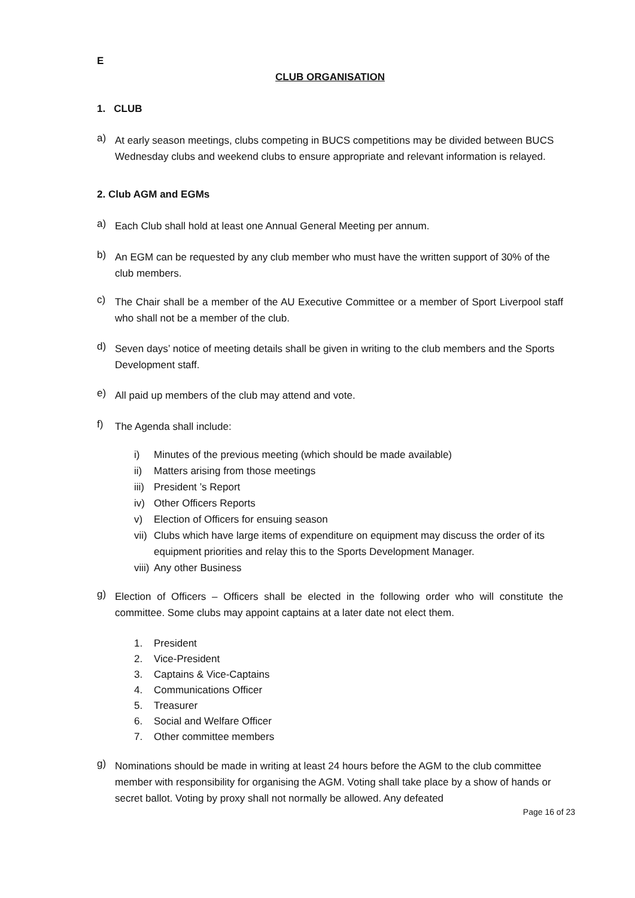E
CLUB ORGANISATION
1. CLUB
a)
At early season meetings, clubs competing in BUCS competitions may be divided between BUCS Wednesday clubs and weekend clubs to ensure appropriate and relevant information is relayed.
2. Club AGM and EGMs
a)
Each Club shall hold at least one Annual General Meeting per annum.
b)
An EGM can be requested by any club member who must have the written support of 30% of the club members.
c)
The Chair shall be a member of the AU Executive Committee or a member of Sport Liverpool staff who shall not be a member of the club.
d)
Seven days’ notice of meeting details shall be given in writing to the club members and the Sports Development staff.
e)
All paid up members of the club may attend and vote.
f)
The Agenda shall include:
i) Minutes of the previous meeting (which should be made available)
ii) Matters arising from those meetings
iii) President ’s Report
iv) Other Officers Reports
v) Election of Officers for ensuing season
vii) Clubs which have large items of expenditure on equipment may discuss the order of its equipment priorities and relay this to the Sports Development Manager.
viii) Any other Business
g)
Election of Officers – Officers shall be elected in the following order who will constitute the committee. Some clubs may appoint captains at a later date not elect them.
1. President
2. Vice-President
3. Captains & Vice-Captains
4. Communications Officer
5. Treasurer
6. Social and Welfare Officer
7. Other committee members
g)
Nominations should be made in writing at least 24 hours before the AGM to the club committee member with responsibility for organising the AGM. Voting shall take place by a show of hands or secret ballot. Voting by proxy shall not normally be allowed. Any defeated
Page 16 of 23